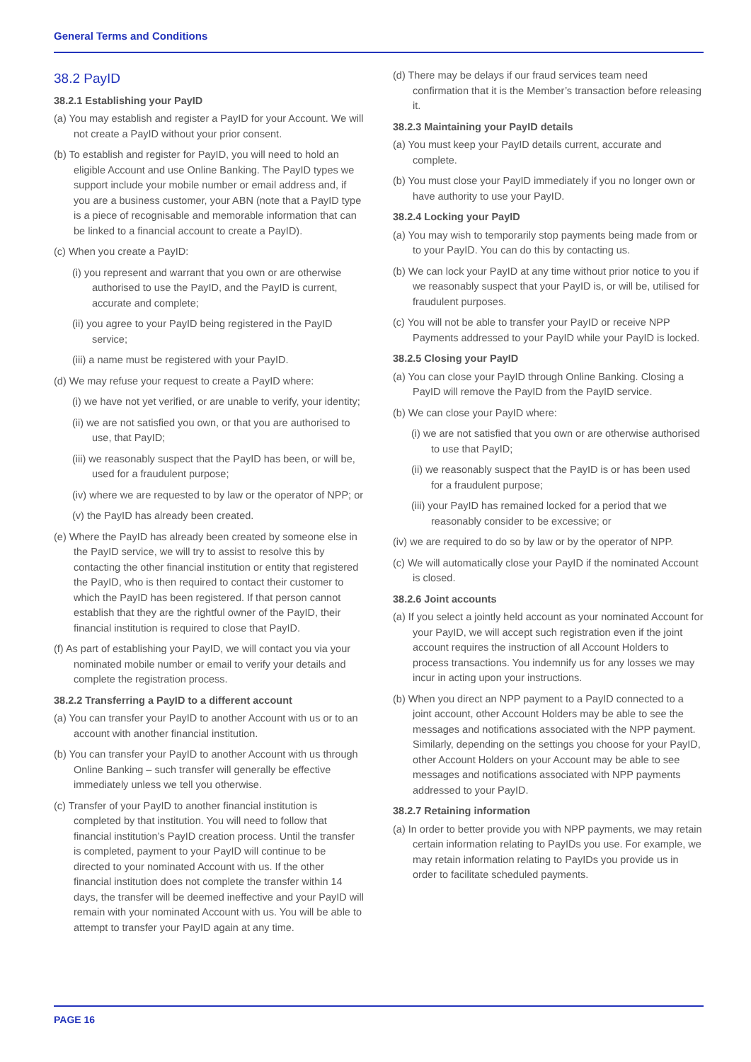General Terms and Conditions
38.2 PayID
38.2.1 Establishing your PayID
(a) You may establish and register a PayID for your Account. We will not create a PayID without your prior consent.
(b) To establish and register for PayID, you will need to hold an eligible Account and use Online Banking. The PayID types we support include your mobile number or email address and, if you are a business customer, your ABN (note that a PayID type is a piece of recognisable and memorable information that can be linked to a financial account to create a PayID).
(c) When you create a PayID:
(i) you represent and warrant that you own or are otherwise authorised to use the PayID, and the PayID is current, accurate and complete;
(ii) you agree to your PayID being registered in the PayID service;
(iii) a name must be registered with your PayID.
(d) We may refuse your request to create a PayID where:
(i) we have not yet verified, or are unable to verify, your identity;
(ii) we are not satisfied you own, or that you are authorised to use, that PayID;
(iii) we reasonably suspect that the PayID has been, or will be, used for a fraudulent purpose;
(iv) where we are requested to by law or the operator of NPP; or
(v) the PayID has already been created.
(e) Where the PayID has already been created by someone else in the PayID service, we will try to assist to resolve this by contacting the other financial institution or entity that registered the PayID, who is then required to contact their customer to which the PayID has been registered. If that person cannot establish that they are the rightful owner of the PayID, their financial institution is required to close that PayID.
(f) As part of establishing your PayID, we will contact you via your nominated mobile number or email to verify your details and complete the registration process.
38.2.2 Transferring a PayID to a different account
(a) You can transfer your PayID to another Account with us or to an account with another financial institution.
(b) You can transfer your PayID to another Account with us through Online Banking – such transfer will generally be effective immediately unless we tell you otherwise.
(c) Transfer of your PayID to another financial institution is completed by that institution. You will need to follow that financial institution’s PayID creation process. Until the transfer is completed, payment to your PayID will continue to be directed to your nominated Account with us. If the other financial institution does not complete the transfer within 14 days, the transfer will be deemed ineffective and your PayID will remain with your nominated Account with us. You will be able to attempt to transfer your PayID again at any time.
(d) There may be delays if our fraud services team need confirmation that it is the Member’s transaction before releasing it.
38.2.3 Maintaining your PayID details
(a) You must keep your PayID details current, accurate and complete.
(b) You must close your PayID immediately if you no longer own or have authority to use your PayID.
38.2.4 Locking your PayID
(a) You may wish to temporarily stop payments being made from or to your PayID. You can do this by contacting us.
(b) We can lock your PayID at any time without prior notice to you if we reasonably suspect that your PayID is, or will be, utilised for fraudulent purposes.
(c) You will not be able to transfer your PayID or receive NPP Payments addressed to your PayID while your PayID is locked.
38.2.5 Closing your PayID
(a) You can close your PayID through Online Banking. Closing a PayID will remove the PayID from the PayID service.
(b) We can close your PayID where:
(i) we are not satisfied that you own or are otherwise authorised to use that PayID;
(ii) we reasonably suspect that the PayID is or has been used for a fraudulent purpose;
(iii) your PayID has remained locked for a period that we reasonably consider to be excessive; or
(iv) we are required to do so by law or by the operator of NPP.
(c) We will automatically close your PayID if the nominated Account is closed.
38.2.6 Joint accounts
(a) If you select a jointly held account as your nominated Account for your PayID, we will accept such registration even if the joint account requires the instruction of all Account Holders to process transactions. You indemnify us for any losses we may incur in acting upon your instructions.
(b) When you direct an NPP payment to a PayID connected to a joint account, other Account Holders may be able to see the messages and notifications associated with the NPP payment. Similarly, depending on the settings you choose for your PayID, other Account Holders on your Account may be able to see messages and notifications associated with NPP payments addressed to your PayID.
38.2.7 Retaining information
(a) In order to better provide you with NPP payments, we may retain certain information relating to PayIDs you use. For example, we may retain information relating to PayIDs you provide us in order to facilitate scheduled payments.
PAGE 16